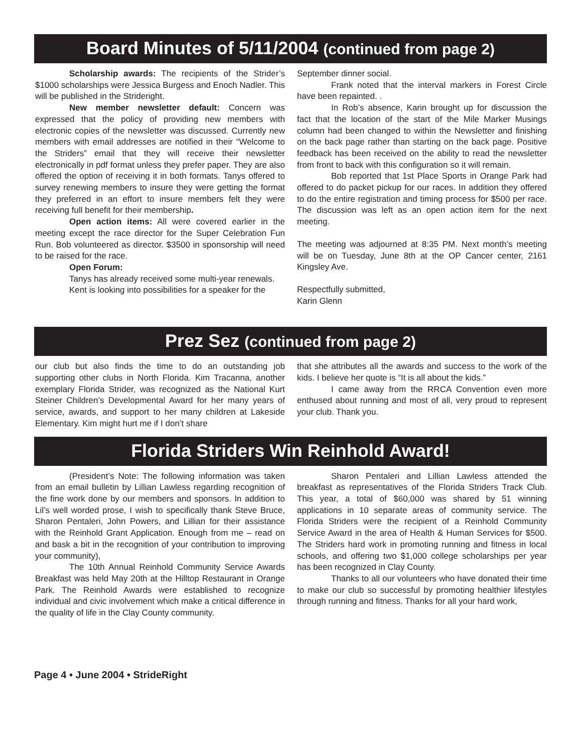Board Minutes of 5/11/2004 (continued from page 2)
Scholarship awards: The recipients of the Strider’s $1000 scholarships were Jessica Burgess and Enoch Nadler. This will be published in the Strideright.
New member newsletter default: Concern was expressed that the policy of providing new members with electronic copies of the newsletter was discussed. Currently new members with email addresses are notified in their “Welcome to the Striders” email that they will receive their newsletter electronically in pdf format unless they prefer paper. They are also offered the option of receiving it in both formats. Tanys offered to survey renewing members to insure they were getting the format they preferred in an effort to insure members felt they were receiving full benefit for their membership.
Open action items: All were covered earlier in the meeting except the race director for the Super Celebration Fun Run. Bob volunteered as director. $3500 in sponsorship will need to be raised for the race.
Open Forum:
Tanys has already received some multi-year renewals.
Kent is looking into possibilities for a speaker for the
September dinner social.
Frank noted that the interval markers in Forest Circle have been repainted. .
In Rob’s absence, Karin brought up for discussion the fact that the location of the start of the Mile Marker Musings column had been changed to within the Newsletter and finishing on the back page rather than starting on the back page. Positive feedback has been received on the ability to read the newsletter from front to back with this configuration so it will remain.
Bob reported that 1st Place Sports in Orange Park had offered to do packet pickup for our races. In addition they offered to do the entire registration and timing process for $500 per race. The discussion was left as an open action item for the next meeting.
The meeting was adjourned at 8:35 PM. Next month’s meeting will be on Tuesday, June 8th at the OP Cancer center, 2161 Kingsley Ave.
Respectfully submitted,
Karin Glenn
Prez Sez (continued from page 2)
our club but also finds the time to do an outstanding job supporting other clubs in North Florida. Kim Tracanna, another exemplary Florida Strider, was recognized as the National Kurt Steiner Children’s Developmental Award for her many years of service, awards, and support to her many children at Lakeside Elementary. Kim might hurt me if I don’t share
that she attributes all the awards and success to the work of the kids. I believe her quote is “It is all about the kids.”
I came away from the RRCA Convention even more enthused about running and most of all, very proud to represent your club. Thank you.
Florida Striders Win Reinhold Award!
(President’s Note: The following information was taken from an email bulletin by Lillian Lawless regarding recognition of the fine work done by our members and sponsors. In addition to Lil’s well worded prose, I wish to specifically thank Steve Bruce, Sharon Pentaleri, John Powers, and Lillian for their assistance with the Reinhold Grant Application. Enough from me – read on and bask a bit in the recognition of your contribution to improving your community),
The 10th Annual Reinhold Community Service Awards Breakfast was held May 20th at the Hilltop Restaurant in Orange Park. The Reinhold Awards were established to recognize individual and civic involvement which make a critical difference in the quality of life in the Clay County community.
Sharon Pentaleri and Lillian Lawless attended the breakfast as representatives of the Florida Striders Track Club. This year, a total of $60,000 was shared by 51 winning applications in 10 separate areas of community service. The Florida Striders were the recipient of a Reinhold Community Service Award in the area of Health & Human Services for $500. The Striders hard work in promoting running and fitness in local schools, and offering two $1,000 college scholarships per year has been recognized in Clay County.
Thanks to all our volunteers who have donated their time to make our club so successful by promoting healthier lifestyles through running and fitness. Thanks for all your hard work,
Page 4 • June 2004 • StrideRight